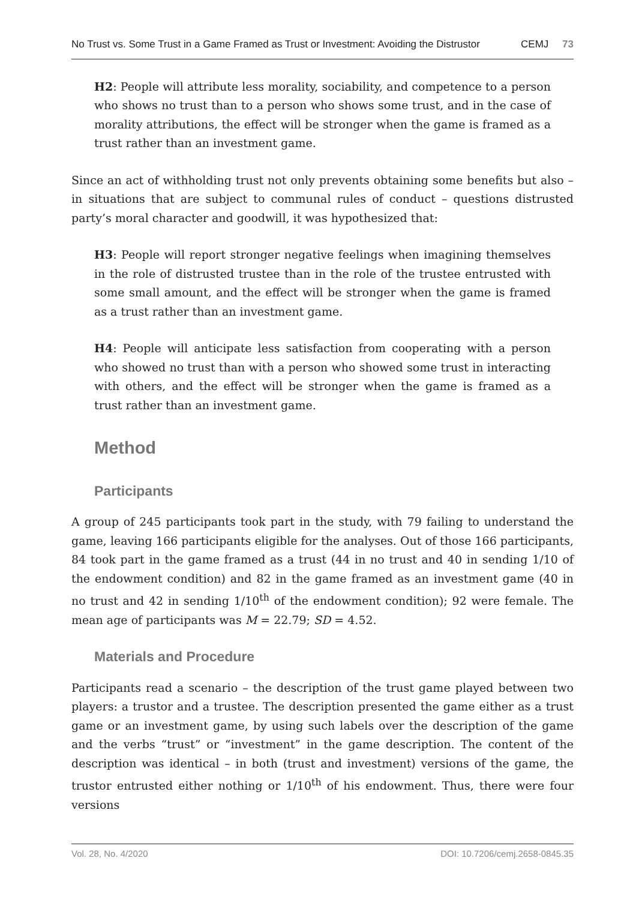No Trust vs. Some Trust in a Game Framed as Trust or Investment: Avoiding the Distrustor CEMJ 73
H2: People will attribute less morality, sociability, and competence to a person who shows no trust than to a person who shows some trust, and in the case of morality attributions, the effect will be stronger when the game is framed as a trust rather than an investment game.
Since an act of withholding trust not only prevents obtaining some benefits but also – in situations that are subject to communal rules of conduct – questions distrusted party’s moral character and goodwill, it was hypothesized that:
H3: People will report stronger negative feelings when imagining themselves in the role of distrusted trustee than in the role of the trustee entrusted with some small amount, and the effect will be stronger when the game is framed as a trust rather than an investment game.
H4: People will anticipate less satisfaction from cooperating with a person who showed no trust than with a person who showed some trust in interacting with others, and the effect will be stronger when the game is framed as a trust rather than an investment game.
Method
Participants
A group of 245 participants took part in the study, with 79 failing to understand the game, leaving 166 participants eligible for the analyses. Out of those 166 participants, 84 took part in the game framed as a trust (44 in no trust and 40 in sending 1/10 of the endowment condition) and 82 in the game framed as an investment game (40 in no trust and 42 in sending 1/10<sup>th</sup> of the endowment condition); 92 were female. The mean age of participants was M = 22.79; SD = 4.52.
Materials and Procedure
Participants read a scenario – the description of the trust game played between two players: a trustor and a trustee. The description presented the game either as a trust game or an investment game, by using such labels over the description of the game and the verbs “trust” or “investment” in the game description. The content of the description was identical – in both (trust and investment) versions of the game, the trustor entrusted either nothing or 1/10<sup>th</sup> of his endowment. Thus, there were four versions
Vol. 28, No. 4/2020 DOI: 10.7206/cemj.2658-0845.35